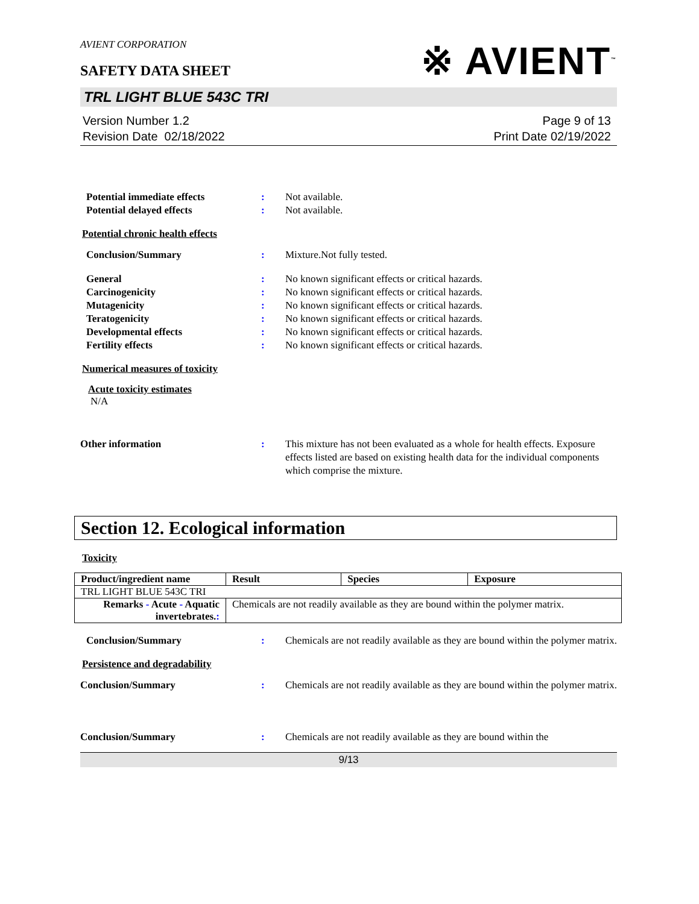AVIENT CORPORATION
SAFETY DATA SHEET
※ AVIENT<sup>™</sup>
TRL LIGHT BLUE 543C TRI
Version Number 1.2
Revision Date 02/18/2022
Page 9 of 13
Print Date 02/19/2022
Potential immediate effects : Not available.
Potential delayed effects : Not available.
Potential chronic health effects
Conclusion/Summary : Mixture.Not fully tested.
General : No known significant effects or critical hazards.
Carcinogenicity : No known significant effects or critical hazards.
Mutagenicity : No known significant effects or critical hazards.
Teratogenicity : No known significant effects or critical hazards.
Developmental effects : No known significant effects or critical hazards.
Fertility effects : No known significant effects or critical hazards.
Numerical measures of toxicity
Acute toxicity estimates
N/A
Other information : This mixture has not been evaluated as a whole for health effects. Exposure effects listed are based on existing health data for the individual components which comprise the mixture.
Section 12. Ecological information
Toxicity
| Product/ingredient name | Result | Species | Exposure |
| --- | --- | --- | --- |
| TRL LIGHT BLUE 543C TRI | | | |
| Remarks - Acute - Aquatic invertebrates. : | Chemicals are not readily available as they are bound within the polymer matrix. | | |
Conclusion/Summary : Chemicals are not readily available as they are bound within the polymer matrix.
Persistence and degradability
Conclusion/Summary : Chemicals are not readily available as they are bound within the polymer matrix.
Conclusion/Summary : Chemicals are not readily available as they are bound within the
9/13